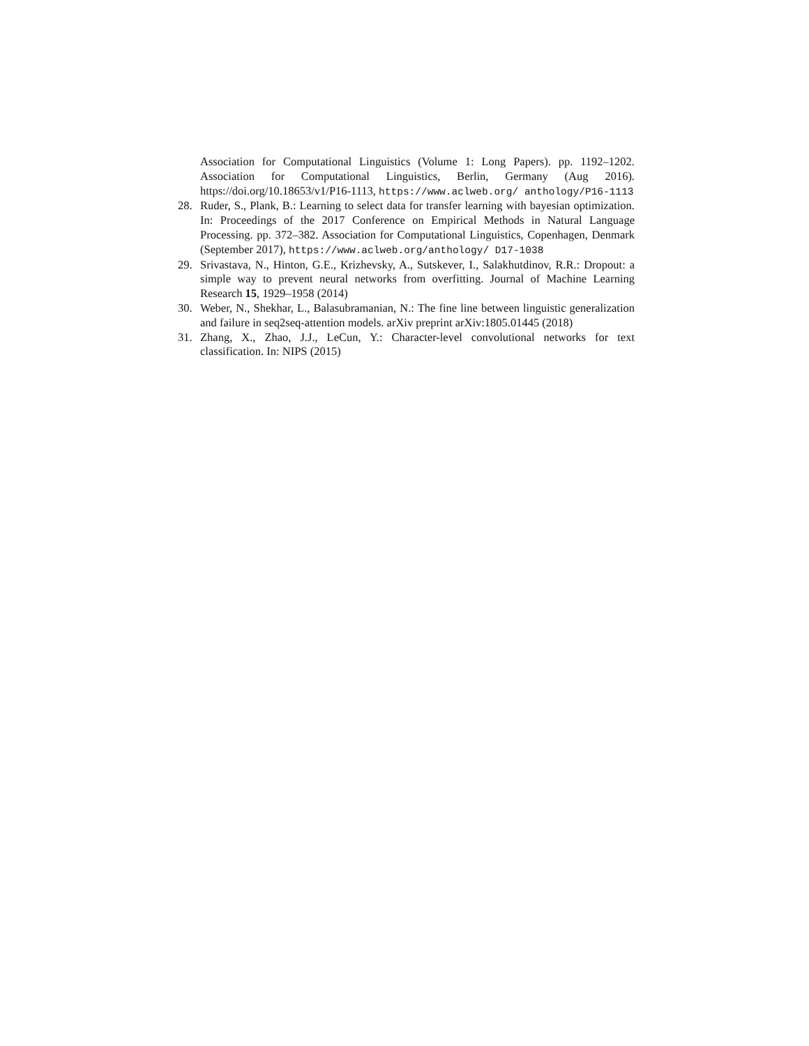Association for Computational Linguistics (Volume 1: Long Papers). pp. 1192–1202. Association for Computational Linguistics, Berlin, Germany (Aug 2016). https://doi.org/10.18653/v1/P16-1113, https://www.aclweb.org/ anthology/P16-1113
28. Ruder, S., Plank, B.: Learning to select data for transfer learning with bayesian optimization. In: Proceedings of the 2017 Conference on Empirical Methods in Natural Language Processing. pp. 372–382. Association for Computational Linguistics, Copenhagen, Denmark (September 2017), https://www.aclweb.org/anthology/ D17-1038
29. Srivastava, N., Hinton, G.E., Krizhevsky, A., Sutskever, I., Salakhutdinov, R.R.: Dropout: a simple way to prevent neural networks from overfitting. Journal of Machine Learning Research 15, 1929–1958 (2014)
30. Weber, N., Shekhar, L., Balasubramanian, N.: The fine line between linguistic generalization and failure in seq2seq-attention models. arXiv preprint arXiv:1805.01445 (2018)
31. Zhang, X., Zhao, J.J., LeCun, Y.: Character-level convolutional networks for text classification. In: NIPS (2015)